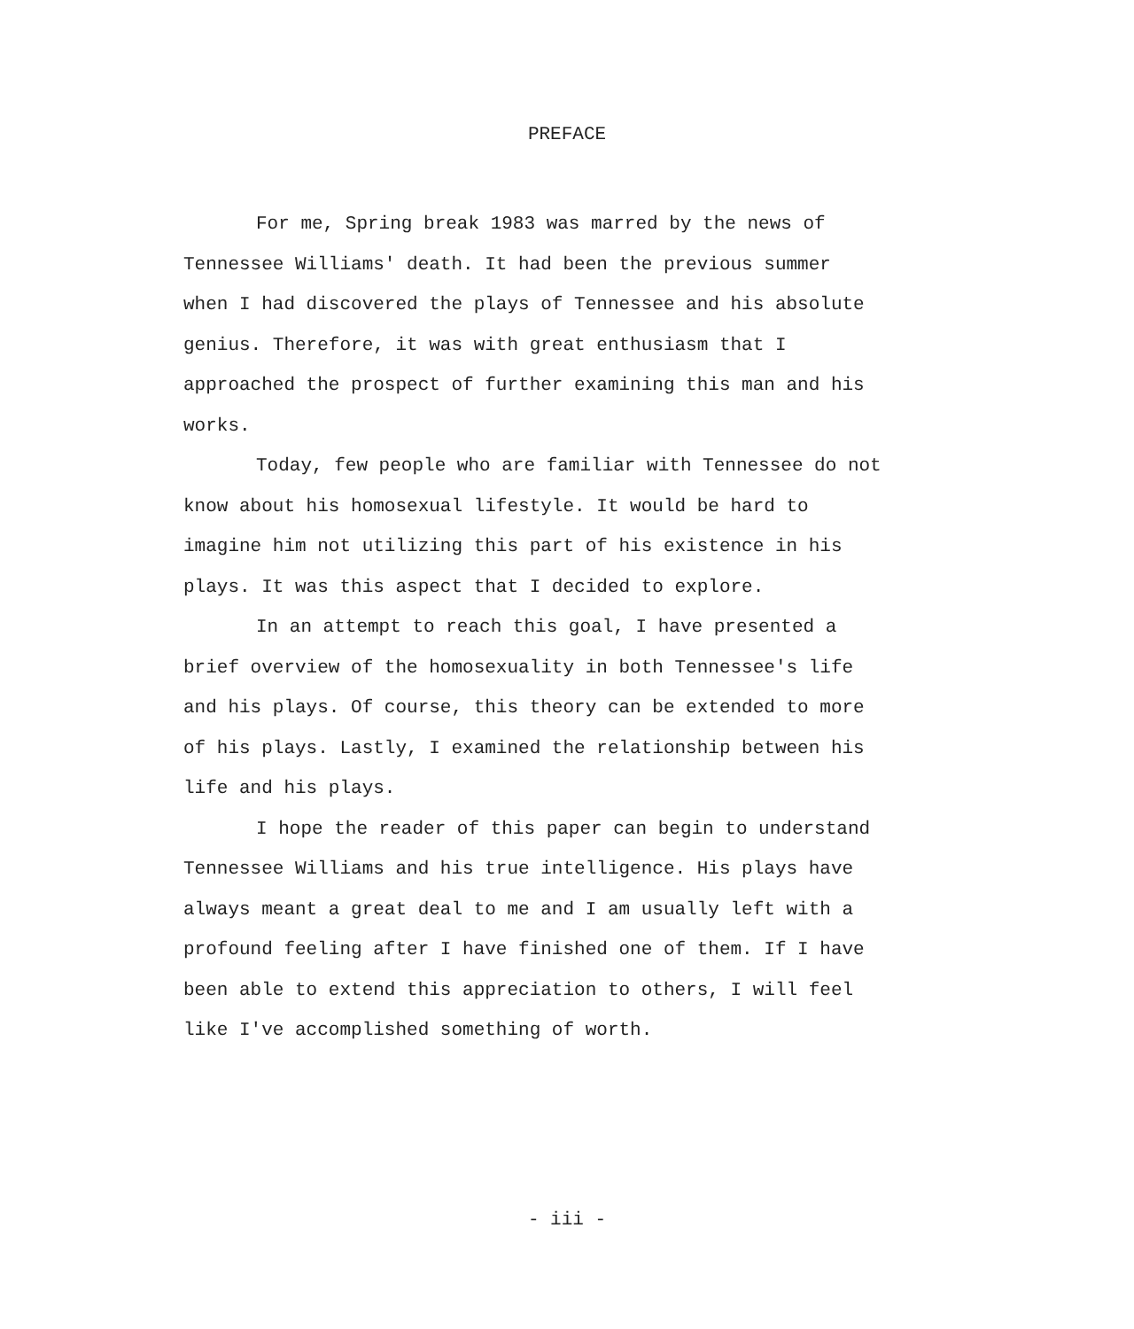PREFACE
For me, Spring break 1983 was marred by the news of Tennessee Williams' death. It had been the previous summer when I had discovered the plays of Tennessee and his absolute genius. Therefore, it was with great enthusiasm that I approached the prospect of further examining this man and his works.
Today, few people who are familiar with Tennessee do not know about his homosexual lifestyle. It would be hard to imagine him not utilizing this part of his existence in his plays. It was this aspect that I decided to explore.
In an attempt to reach this goal, I have presented a brief overview of the homosexuality in both Tennessee's life and his plays. Of course, this theory can be extended to more of his plays. Lastly, I examined the relationship between his life and his plays.
I hope the reader of this paper can begin to understand Tennessee Williams and his true intelligence. His plays have always meant a great deal to me and I am usually left with a profound feeling after I have finished one of them. If I have been able to extend this appreciation to others, I will feel like I've accomplished something of worth.
- iii -